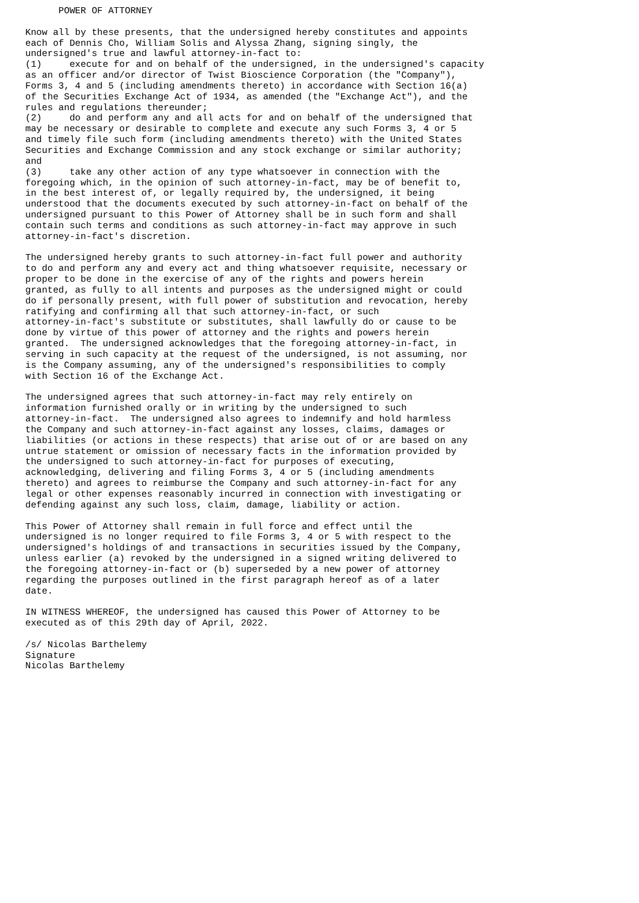POWER OF ATTORNEY

Know all by these presents, that the undersigned hereby constitutes and appoints
each of Dennis Cho, William Solis and Alyssa Zhang, signing singly, the
undersigned's true and lawful attorney-in-fact to:
(1)     execute for and on behalf of the undersigned, in the undersigned's capacity
as an officer and/or director of Twist Bioscience Corporation (the "Company"),
Forms 3, 4 and 5 (including amendments thereto) in accordance with Section 16(a)
of the Securities Exchange Act of 1934, as amended (the "Exchange Act"), and the
rules and regulations thereunder;
(2)     do and perform any and all acts for and on behalf of the undersigned that
may be necessary or desirable to complete and execute any such Forms 3, 4 or 5
and timely file such form (including amendments thereto) with the United States
Securities and Exchange Commission and any stock exchange or similar authority;
and
(3)     take any other action of any type whatsoever in connection with the
foregoing which, in the opinion of such attorney-in-fact, may be of benefit to,
in the best interest of, or legally required by, the undersigned, it being
understood that the documents executed by such attorney-in-fact on behalf of the
undersigned pursuant to this Power of Attorney shall be in such form and shall
contain such terms and conditions as such attorney-in-fact may approve in such
attorney-in-fact's discretion.

The undersigned hereby grants to such attorney-in-fact full power and authority
to do and perform any and every act and thing whatsoever requisite, necessary or
proper to be done in the exercise of any of the rights and powers herein
granted, as fully to all intents and purposes as the undersigned might or could
do if personally present, with full power of substitution and revocation, hereby
ratifying and confirming all that such attorney-in-fact, or such
attorney-in-fact's substitute or substitutes, shall lawfully do or cause to be
done by virtue of this power of attorney and the rights and powers herein
granted.  The undersigned acknowledges that the foregoing attorney-in-fact, in
serving in such capacity at the request of the undersigned, is not assuming, nor
is the Company assuming, any of the undersigned's responsibilities to comply
with Section 16 of the Exchange Act.

The undersigned agrees that such attorney-in-fact may rely entirely on
information furnished orally or in writing by the undersigned to such
attorney-in-fact.  The undersigned also agrees to indemnify and hold harmless
the Company and such attorney-in-fact against any losses, claims, damages or
liabilities (or actions in these respects) that arise out of or are based on any
untrue statement or omission of necessary facts in the information provided by
the undersigned to such attorney-in-fact for purposes of executing,
acknowledging, delivering and filing Forms 3, 4 or 5 (including amendments
thereto) and agrees to reimburse the Company and such attorney-in-fact for any
legal or other expenses reasonably incurred in connection with investigating or
defending against any such loss, claim, damage, liability or action.

This Power of Attorney shall remain in full force and effect until the
undersigned is no longer required to file Forms 3, 4 or 5 with respect to the
undersigned's holdings of and transactions in securities issued by the Company,
unless earlier (a) revoked by the undersigned in a signed writing delivered to
the foregoing attorney-in-fact or (b) superseded by a new power of attorney
regarding the purposes outlined in the first paragraph hereof as of a later
date.

IN WITNESS WHEREOF, the undersigned has caused this Power of Attorney to be
executed as of this 29th day of April, 2022.

/s/ Nicolas Barthelemy
Signature
Nicolas Barthelemy